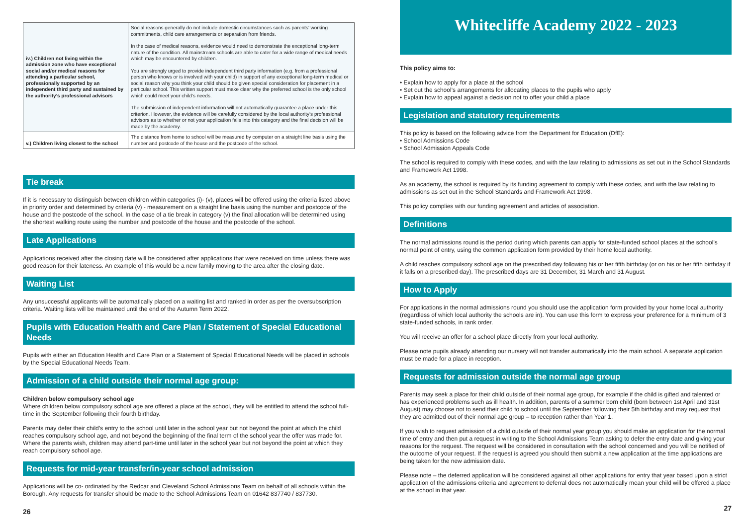| iv.) Children not living within the admission zone who have exceptional social and/or medical reasons for attending a particular school, professionally supported by an independent third party and sustained by the authority’s professional advisors | Social reasons generally do not include domestic circumstances such as parents’ working commitments, child care arrangements or separation from friends. In the case of medical reasons, evidence would need to demonstrate the exceptional long-term nature of the condition. All mainstream schools are able to cater for a wide range of medical needs which may be encountered by children. You are strongly urged to provide independent third party information (e.g. from a professional person who knows or is involved with your child) in support of any exceptional long-term medical or social reason why you think your child should be given special consideration for placement in a particular school. This written support must make clear why the preferred school is the only school which could meet your child’s needs. The submission of independent information will not automatically guarantee a place under this criterion. However, the evidence will be carefully considered by the local authority’s professional advisors as to whether or not your application falls into this category and the final decision will be made by the academy. |
| v.) Children living closest to the school | The distance from home to school will be measured by computer on a straight line basis using the number and postcode of the house and the postcode of the school. |
Tie break
If it is necessary to distinguish between children within categories (i)- (v), places will be offered using the criteria listed above in priority order and determined by criteria (v) - measurement on a straight line basis using the number and postcode of the house and the postcode of the school. In the case of a tie break in category (v) the final allocation will be determined using the shortest walking route using the number and postcode of the house and the postcode of the school.
Late Applications
Applications received after the closing date will be considered after applications that were received on time unless there was good reason for their lateness. An example of this would be a new family moving to the area after the closing date.
Waiting List
Any unsuccessful applicants will be automatically placed on a waiting list and ranked in order as per the oversubscription criteria. Waiting lists will be maintained until the end of the Autumn Term 2022.
Pupils with Education Health and Care Plan / Statement of Special Educational Needs
Pupils with either an Education Health and Care Plan or a Statement of Special Educational Needs will be placed in schools by the Special Educational Needs Team.
Admission of a child outside their normal age group:
Children below compulsory school age
Where children below compulsory school age are offered a place at the school, they will be entitled to attend the school full-time in the September following their fourth birthday.
Parents may defer their child’s entry to the school until later in the school year but not beyond the point at which the child reaches compulsory school age, and not beyond the beginning of the final term of the school year the offer was made for. Where the parents wish, children may attend part-time until later in the school year but not beyond the point at which they reach compulsory school age.
Requests for mid-year transfer/in-year school admission
Applications will be co- ordinated by the Redcar and Cleveland School Admissions Team on behalf of all schools within the Borough. Any requests for transfer should be made to the School Admissions Team on 01642 837740 / 837730.
26
Whitecliffe Academy 2022 - 2023
This policy aims to:
• Explain how to apply for a place at the school
• Set out the school’s arrangements for allocating places to the pupils who apply
• Explain how to appeal against a decision not to offer your child a place
Legislation and statutory requirements
This policy is based on the following advice from the Department for Education (DfE):
• School Admissions Code
• School Admission Appeals Code
The school is required to comply with these codes, and with the law relating to admissions as set out in the School Standards and Framework Act 1998.
As an academy, the school is required by its funding agreement to comply with these codes, and with the law relating to admissions as set out in the School Standards and Framework Act 1998.
This policy complies with our funding agreement and articles of association.
Definitions
The normal admissions round is the period during which parents can apply for state-funded school places at the school’s normal point of entry, using the common application form provided by their home local authority.
A child reaches compulsory school age on the prescribed day following his or her fifth birthday (or on his or her fifth birthday if it falls on a prescribed day). The prescribed days are 31 December, 31 March and 31 August.
How to Apply
For applications in the normal admissions round you should use the application form provided by your home local authority (regardless of which local authority the schools are in). You can use this form to express your preference for a minimum of 3 state-funded schools, in rank order.
You will receive an offer for a school place directly from your local authority.
Please note pupils already attending our nursery will not transfer automatically into the main school. A separate application must be made for a place in reception.
Requests for admission outside the normal age group
Parents may seek a place for their child outside of their normal age group, for example if the child is gifted and talented or has experienced problems such as ill health. In addition, parents of a summer born child (born between 1st April and 31st August) may choose not to send their child to school until the September following their 5th birthday and may request that they are admitted out of their normal age group – to reception rather than Year 1.
If you wish to request admission of a child outside of their normal year group you should make an application for the normal time of entry and then put a request in writing to the School Admissions Team asking to defer the entry date and giving your reasons for the request. The request will be considered in consultation with the school concerned and you will be notified of the outcome of your request. If the request is agreed you should then submit a new application at the time applications are being taken for the new admission date.
Please note – the deferred application will be considered against all other applications for entry that year based upon a strict application of the admissions criteria and agreement to deferral does not automatically mean your child will be offered a place at the school in that year.
27